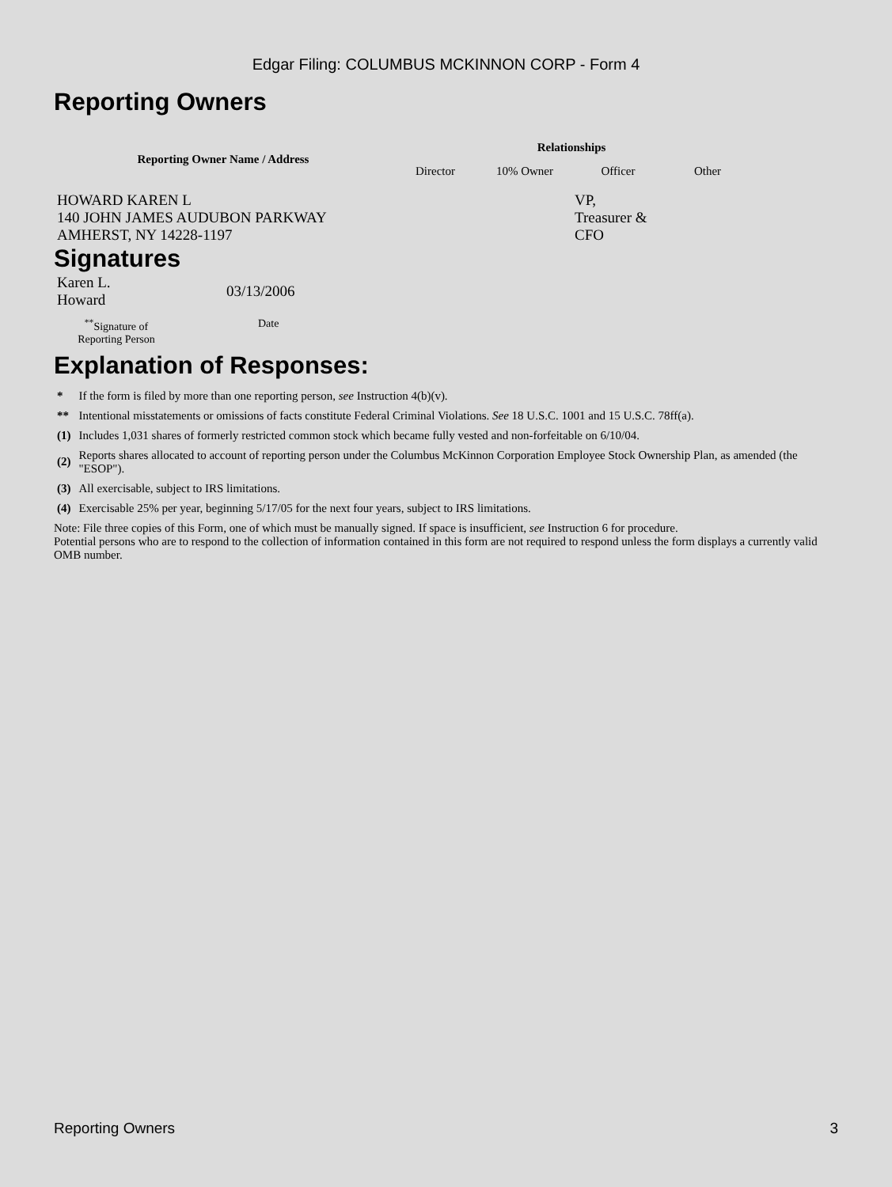Edgar Filing: COLUMBUS MCKINNON CORP - Form 4
Reporting Owners
| Reporting Owner Name / Address | Relationships | | | |
| --- | --- | --- | --- | --- |
| | Director | 10% Owner | Officer | Other |
| HOWARD KAREN L 140 JOHN JAMES AUDUBON PARKWAY AMHERST, NY 14228-1197 | | | VP, Treasurer & CFO | |
Signatures
| Karen L. Howard | 03/13/2006 |
| <sup>**</sup> Signature of Reporting Person | Date |
Explanation of Responses:
| * | If the form is filed by more than one reporting person, see Instruction 4(b)(v). |
| ** | Intentional misstatements or omissions of facts constitute Federal Criminal Violations. See 18 U.S.C. 1001 and 15 U.S.C. 78ff(a). |
| (1) | Includes 1,031 shares of formerly restricted common stock which became fully vested and non-forfeitable on 6/10/04. |
| (2) | Reports shares allocated to account of reporting person under the Columbus McKinnon Corporation Employee Stock Ownership Plan, as amended (the "ESOP"). |
| (3) | All exercisable, subject to IRS limitations. |
| (4) | Exercisable 25% per year, beginning 5/17/05 for the next four years, subject to IRS limitations. |
Note: File three copies of this Form, one of which must be manually signed. If space is insufficient, see Instruction 6 for procedure.
Potential persons who are to respond to the collection of information contained in this form are not required to respond unless the form displays a currently valid OMB number.
Reporting Owners 3